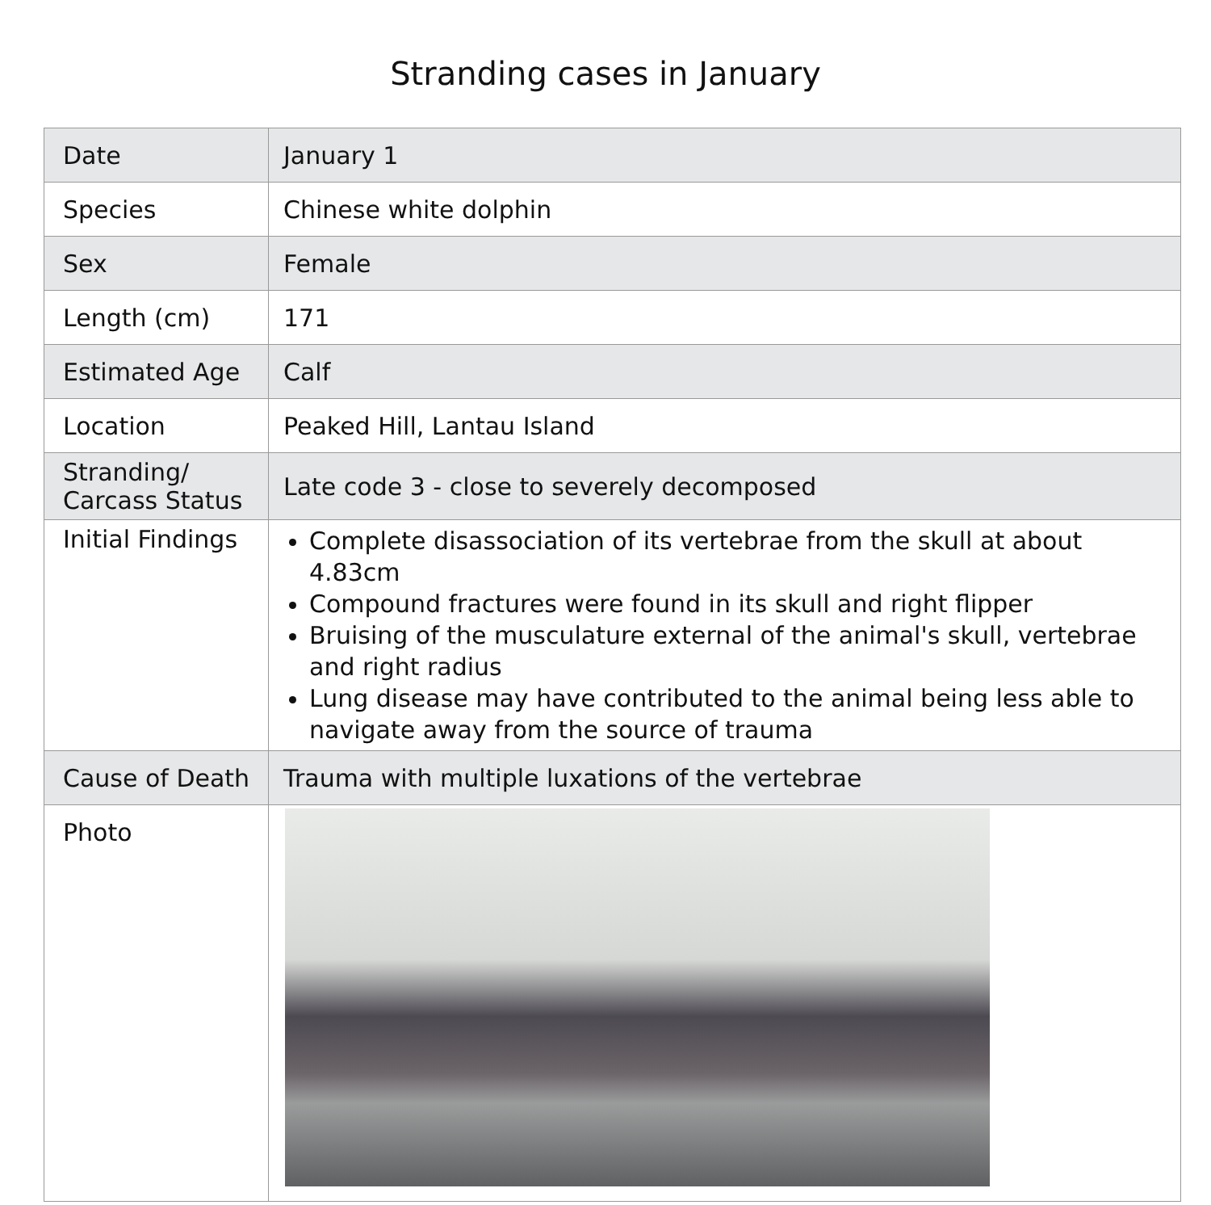Stranding cases in January
| Date | January 1 |
| Species | Chinese white dolphin |
| Sex | Female |
| Length (cm) | 171 |
| Estimated Age | Calf |
| Location | Peaked Hill, Lantau Island |
| Stranding/ Carcass Status | Late code 3 - close to severely decomposed |
| Initial Findings | Complete disassociation of its vertebrae from the skull at about 4.83cm Compound fractures were found in its skull and right flipper Bruising of the musculature external of the animal's skull, vertebrae and right radius Lung disease may have contributed to the animal being less able to navigate away from the source of trauma |
| Cause of Death | Trauma with multiple luxations of the vertebrae |
| Photo | |